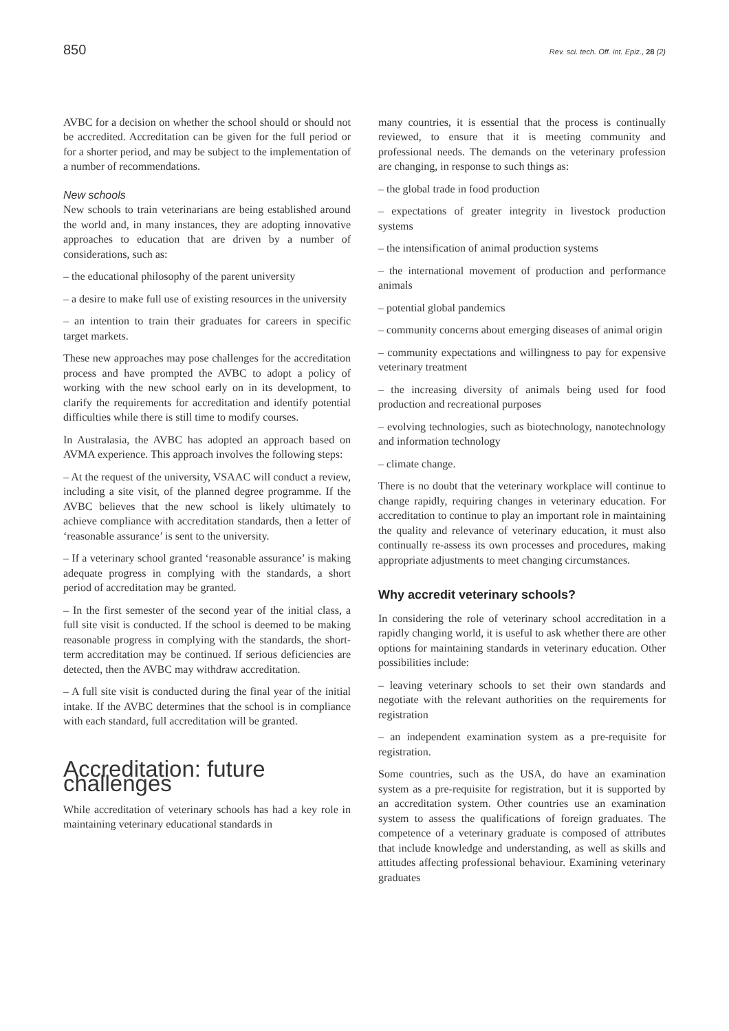850 Rev. sci. tech. Off. int. Epiz., 28 (2)
AVBC for a decision on whether the school should or should not be accredited. Accreditation can be given for the full period or for a shorter period, and may be subject to the implementation of a number of recommendations.
New schools
New schools to train veterinarians are being established around the world and, in many instances, they are adopting innovative approaches to education that are driven by a number of considerations, such as:
– the educational philosophy of the parent university
– a desire to make full use of existing resources in the university
– an intention to train their graduates for careers in specific target markets.
These new approaches may pose challenges for the accreditation process and have prompted the AVBC to adopt a policy of working with the new school early on in its development, to clarify the requirements for accreditation and identify potential difficulties while there is still time to modify courses.
In Australasia, the AVBC has adopted an approach based on AVMA experience. This approach involves the following steps:
– At the request of the university, VSAAC will conduct a review, including a site visit, of the planned degree programme. If the AVBC believes that the new school is likely ultimately to achieve compliance with accreditation standards, then a letter of ‘reasonable assurance’ is sent to the university.
– If a veterinary school granted ‘reasonable assurance’ is making adequate progress in complying with the standards, a short period of accreditation may be granted.
– In the first semester of the second year of the initial class, a full site visit is conducted. If the school is deemed to be making reasonable progress in complying with the standards, the short-term accreditation may be continued. If serious deficiencies are detected, then the AVBC may withdraw accreditation.
– A full site visit is conducted during the final year of the initial intake. If the AVBC determines that the school is in compliance with each standard, full accreditation will be granted.
Accreditation: future challenges
While accreditation of veterinary schools has had a key role in maintaining veterinary educational standards in
many countries, it is essential that the process is continually reviewed, to ensure that it is meeting community and professional needs. The demands on the veterinary profession are changing, in response to such things as:
– the global trade in food production
– expectations of greater integrity in livestock production systems
– the intensification of animal production systems
– the international movement of production and performance animals
– potential global pandemics
– community concerns about emerging diseases of animal origin
– community expectations and willingness to pay for expensive veterinary treatment
– the increasing diversity of animals being used for food production and recreational purposes
– evolving technologies, such as biotechnology, nanotechnology and information technology
– climate change.
There is no doubt that the veterinary workplace will continue to change rapidly, requiring changes in veterinary education. For accreditation to continue to play an important role in maintaining the quality and relevance of veterinary education, it must also continually re-assess its own processes and procedures, making appropriate adjustments to meet changing circumstances.
Why accredit veterinary schools?
In considering the role of veterinary school accreditation in a rapidly changing world, it is useful to ask whether there are other options for maintaining standards in veterinary education. Other possibilities include:
– leaving veterinary schools to set their own standards and negotiate with the relevant authorities on the requirements for registration
– an independent examination system as a pre-requisite for registration.
Some countries, such as the USA, do have an examination system as a pre-requisite for registration, but it is supported by an accreditation system. Other countries use an examination system to assess the qualifications of foreign graduates. The competence of a veterinary graduate is composed of attributes that include knowledge and understanding, as well as skills and attitudes affecting professional behaviour. Examining veterinary graduates